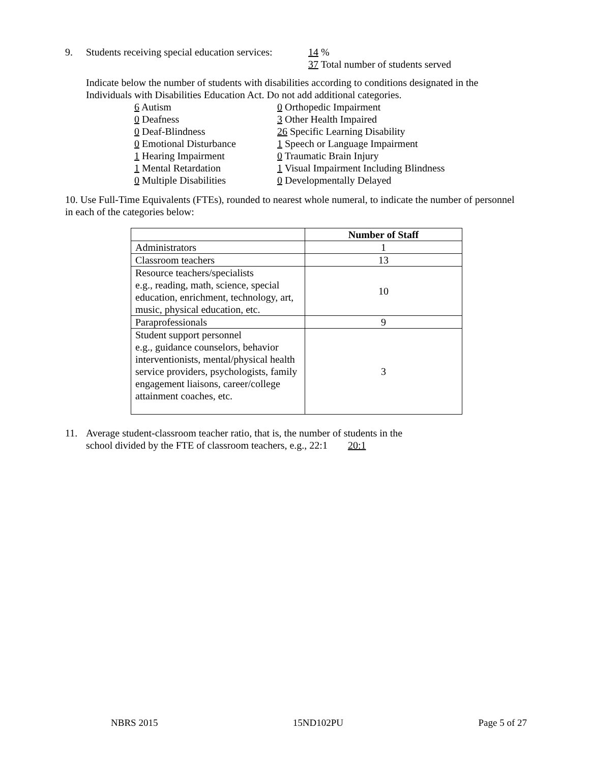9. Students receiving special education services: 14 %
37 Total number of students served
Indicate below the number of students with disabilities according to conditions designated in the Individuals with Disabilities Education Act. Do not add additional categories.
6 Autism
0 Deafness
0 Deaf-Blindness
0 Emotional Disturbance
1 Hearing Impairment
1 Mental Retardation
0 Multiple Disabilities
0 Orthopedic Impairment
3 Other Health Impaired
26 Specific Learning Disability
1 Speech or Language Impairment
0 Traumatic Brain Injury
1 Visual Impairment Including Blindness
0 Developmentally Delayed
10. Use Full-Time Equivalents (FTEs), rounded to nearest whole numeral, to indicate the number of personnel in each of the categories below:
| | Number of Staff |
| --- | --- |
| Administrators | 1 |
| Classroom teachers | 13 |
| Resource teachers/specialists e.g., reading, math, science, special education, enrichment, technology, art, music, physical education, etc. | 10 |
| Paraprofessionals | 9 |
| Student support personnel e.g., guidance counselors, behavior interventionists, mental/physical health service providers, psychologists, family engagement liaisons, career/college attainment coaches, etc. | 3 |
11. Average student-classroom teacher ratio, that is, the number of students in the
school divided by the FTE of classroom teachers, e.g., 22:1 20:1
NBRS 2015 15ND102PU Page 5 of 27